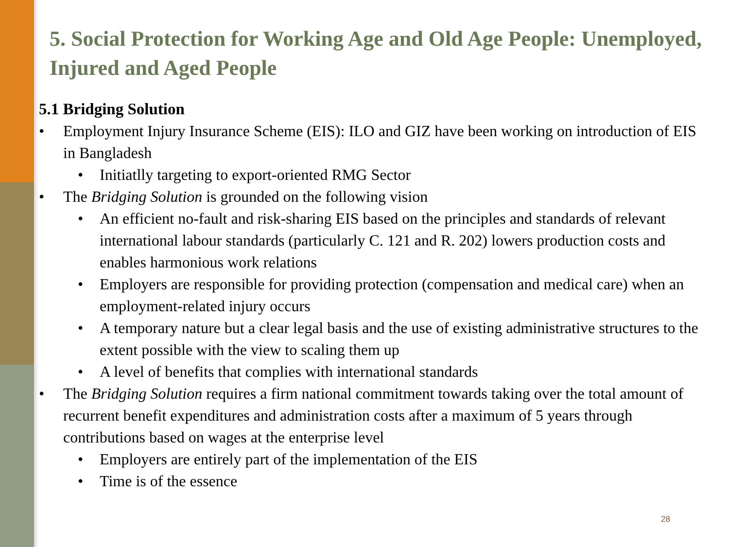5. Social Protection for Working Age and Old Age People: Unemployed, Injured and Aged People
5.1 Bridging Solution
• Employment Injury Insurance Scheme (EIS): ILO and GIZ have been working on introduction of EIS in Bangladesh
• Initiatlly targeting to export-oriented RMG Sector
• The Bridging Solution is grounded on the following vision
• An efficient no-fault and risk-sharing EIS based on the principles and standards of relevant international labour standards (particularly C. 121 and R. 202) lowers production costs and enables harmonious work relations
• Employers are responsible for providing protection (compensation and medical care) when an employment-related injury occurs
• A temporary nature but a clear legal basis and the use of existing administrative structures to the extent possible with the view to scaling them up
• A level of benefits that complies with international standards
• The Bridging Solution requires a firm national commitment towards taking over the total amount of recurrent benefit expenditures and administration costs after a maximum of 5 years through contributions based on wages at the enterprise level
• Employers are entirely part of the implementation of the EIS
• Time is of the essence
28